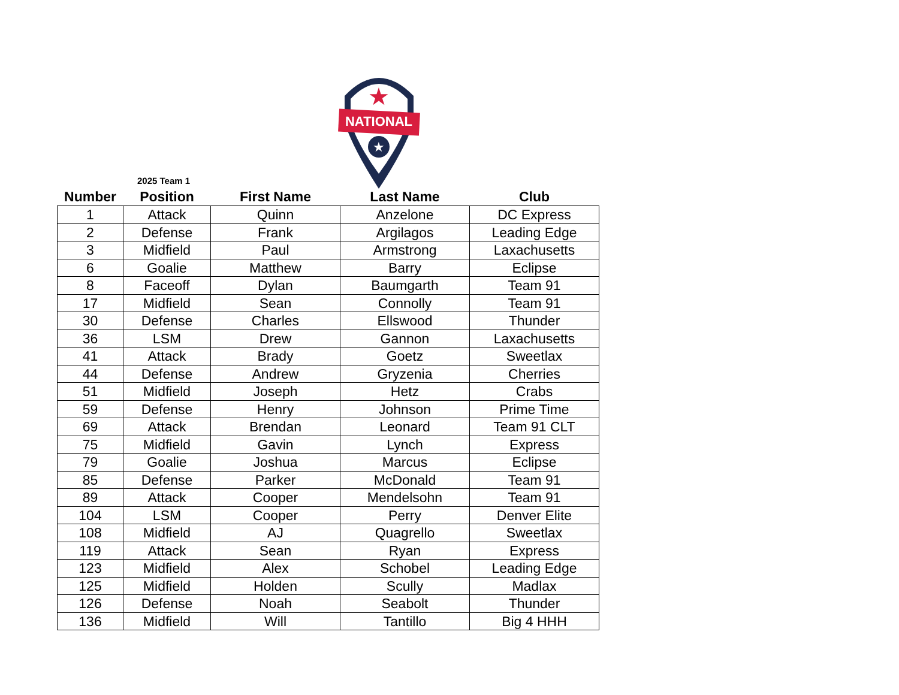NATIONAL
★
★
2025 Team 1
| Number | Position | First Name | Last Name | Club |
| --- | --- | --- | --- | --- |
| 1 | Attack | Quinn | Anzelone | DC Express |
| 2 | Defense | Frank | Argilagos | Leading Edge |
| 3 | Midfield | Paul | Armstrong | Laxachusetts |
| 6 | Goalie | Matthew | Barry | Eclipse |
| 8 | Faceoff | Dylan | Baumgarth | Team 91 |
| 17 | Midfield | Sean | Connolly | Team 91 |
| 30 | Defense | Charles | Ellswood | Thunder |
| 36 | LSM | Drew | Gannon | Laxachusetts |
| 41 | Attack | Brady | Goetz | Sweetlax |
| 44 | Defense | Andrew | Gryzenia | Cherries |
| 51 | Midfield | Joseph | Hetz | Crabs |
| 59 | Defense | Henry | Johnson | Prime Time |
| 69 | Attack | Brendan | Leonard | Team 91 CLT |
| 75 | Midfield | Gavin | Lynch | Express |
| 79 | Goalie | Joshua | Marcus | Eclipse |
| 85 | Defense | Parker | McDonald | Team 91 |
| 89 | Attack | Cooper | Mendelsohn | Team 91 |
| 104 | LSM | Cooper | Perry | Denver Elite |
| 108 | Midfield | AJ | Quagrello | Sweetlax |
| 119 | Attack | Sean | Ryan | Express |
| 123 | Midfield | Alex | Schobel | Leading Edge |
| 125 | Midfield | Holden | Scully | Madlax |
| 126 | Defense | Noah | Seabolt | Thunder |
| 136 | Midfield | Will | Tantillo | Big 4 HHH |